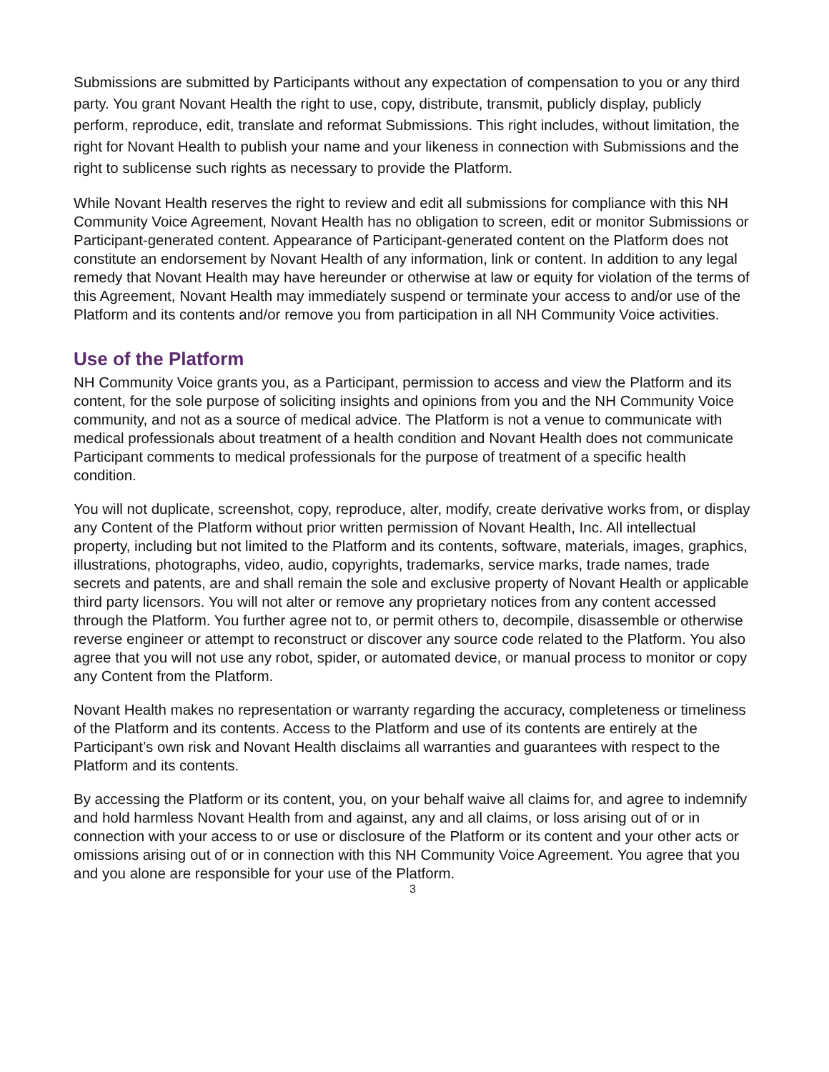Submissions are submitted by Participants without any expectation of compensation to you or any third party. You grant Novant Health the right to use, copy, distribute, transmit, publicly display, publicly perform, reproduce, edit, translate and reformat Submissions. This right includes, without limitation, the right for Novant Health to publish your name and your likeness in connection with Submissions and the right to sublicense such rights as necessary to provide the Platform.
While Novant Health reserves the right to review and edit all submissions for compliance with this NH Community Voice Agreement, Novant Health has no obligation to screen, edit or monitor Submissions or Participant-generated content. Appearance of Participant-generated content on the Platform does not constitute an endorsement by Novant Health of any information, link or content. In addition to any legal remedy that Novant Health may have hereunder or otherwise at law or equity for violation of the terms of this Agreement, Novant Health may immediately suspend or terminate your access to and/or use of the Platform and its contents and/or remove you from participation in all NH Community Voice activities.
Use of the Platform
NH Community Voice grants you, as a Participant, permission to access and view the Platform and its content, for the sole purpose of soliciting insights and opinions from you and the NH Community Voice community, and not as a source of medical advice. The Platform is not a venue to communicate with medical professionals about treatment of a health condition and Novant Health does not communicate Participant comments to medical professionals for the purpose of treatment of a specific health condition.
You will not duplicate, screenshot, copy, reproduce, alter, modify, create derivative works from, or display any Content of the Platform without prior written permission of Novant Health, Inc. All intellectual property, including but not limited to the Platform and its contents, software, materials, images, graphics, illustrations, photographs, video, audio, copyrights, trademarks, service marks, trade names, trade secrets and patents, are and shall remain the sole and exclusive property of Novant Health or applicable third party licensors. You will not alter or remove any proprietary notices from any content accessed through the Platform. You further agree not to, or permit others to, decompile, disassemble or otherwise reverse engineer or attempt to reconstruct or discover any source code related to the Platform. You also agree that you will not use any robot, spider, or automated device, or manual process to monitor or copy any Content from the Platform.
Novant Health makes no representation or warranty regarding the accuracy, completeness or timeliness of the Platform and its contents. Access to the Platform and use of its contents are entirely at the Participant’s own risk and Novant Health disclaims all warranties and guarantees with respect to the Platform and its contents.
By accessing the Platform or its content, you, on your behalf waive all claims for, and agree to indemnify and hold harmless Novant Health from and against, any and all claims, or loss arising out of or in connection with your access to or use or disclosure of the Platform or its content and your other acts or omissions arising out of or in connection with this NH Community Voice Agreement. You agree that you and you alone are responsible for your use of the Platform.
3